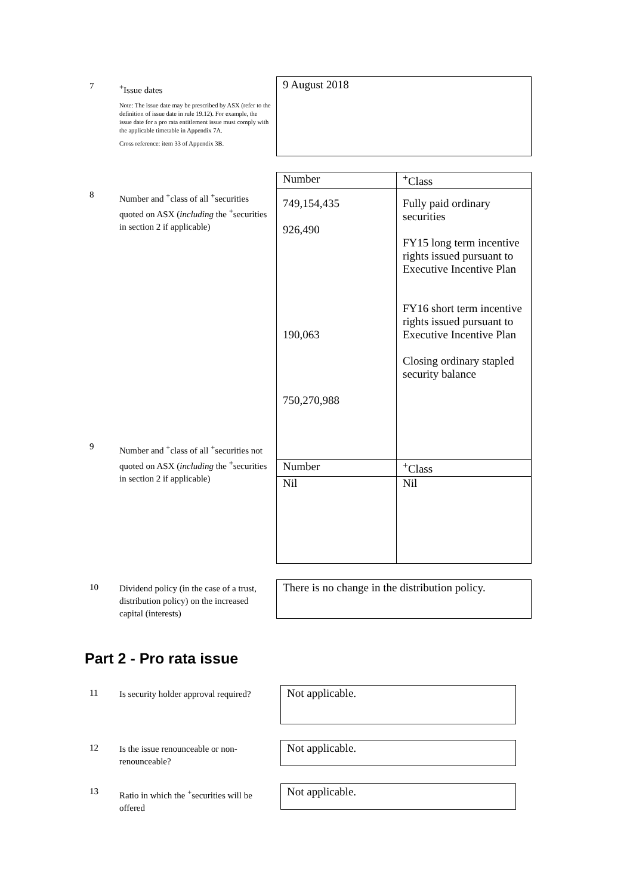7
<sup>+</sup>Issue dates
Note: The issue date may be prescribed by ASX (refer to the definition of issue date in rule 19.12). For example, the issue date for a pro rata entitlement issue must comply with the applicable timetable in Appendix 7A.
Cross reference: item 33 of Appendix 3B.
9 August 2018
8
Number and <sup>+</sup>class of all <sup>+</sup>securities quoted on ASX (including the <sup>+</sup>securities in section 2 if applicable)
| Number | <sup>+</sup>Class |
| --- | --- |
| 749,154,435 926,490 190,063 750,270,988 | Fully paid ordinary securities FY15 long term incentive rights issued pursuant to Executive Incentive Plan FY16 short term incentive rights issued pursuant to Executive Incentive Plan Closing ordinary stapled security balance |
| Number | <sup>+</sup>Class |
| Nil | Nil |
9
Number and <sup>+</sup>class of all <sup>+</sup>securities not quoted on ASX (including the <sup>+</sup>securities in section 2 if applicable)
10
Dividend policy (in the case of a trust, distribution policy) on the increased capital (interests)
There is no change in the distribution policy.
Part 2 - Pro rata issue
11
Is security holder approval required?
Not applicable.
12
Is the issue renounceable or non-renounceable?
Not applicable.
13
Ratio in which the <sup>+</sup>securities will be offered
Not applicable.